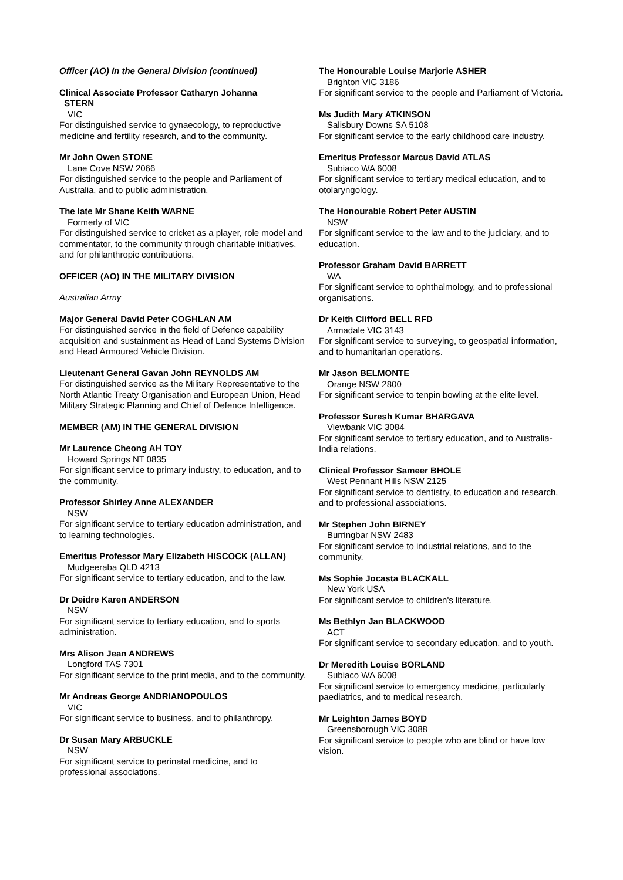Officer (AO) In the General Division (continued)
Clinical Associate Professor Catharyn Johanna
STERN
VIC
For distinguished service to gynaecology, to reproductive medicine and fertility research, and to the community.
Mr John Owen STONE
Lane Cove NSW 2066
For distinguished service to the people and Parliament of Australia, and to public administration.
The late Mr Shane Keith WARNE
Formerly of VIC
For distinguished service to cricket as a player, role model and commentator, to the community through charitable initiatives, and for philanthropic contributions.
OFFICER (AO) IN THE MILITARY DIVISION
Australian Army
Major General David Peter COGHLAN AM
For distinguished service in the field of Defence capability acquisition and sustainment as Head of Land Systems Division and Head Armoured Vehicle Division.
Lieutenant General Gavan John REYNOLDS AM
For distinguished service as the Military Representative to the North Atlantic Treaty Organisation and European Union, Head Military Strategic Planning and Chief of Defence Intelligence.
MEMBER (AM) IN THE GENERAL DIVISION
Mr Laurence Cheong AH TOY
Howard Springs NT 0835
For significant service to primary industry, to education, and to the community.
Professor Shirley Anne ALEXANDER
NSW
For significant service to tertiary education administration, and to learning technologies.
Emeritus Professor Mary Elizabeth HISCOCK (ALLAN)
Mudgeeraba QLD 4213
For significant service to tertiary education, and to the law.
Dr Deidre Karen ANDERSON
NSW
For significant service to tertiary education, and to sports administration.
Mrs Alison Jean ANDREWS
Longford TAS 7301
For significant service to the print media, and to the community.
Mr Andreas George ANDRIANOPOULOS
VIC
For significant service to business, and to philanthropy.
Dr Susan Mary ARBUCKLE
NSW
For significant service to perinatal medicine, and to professional associations.
The Honourable Louise Marjorie ASHER
Brighton VIC 3186
For significant service to the people and Parliament of Victoria.
Ms Judith Mary ATKINSON
Salisbury Downs SA 5108
For significant service to the early childhood care industry.
Emeritus Professor Marcus David ATLAS
Subiaco WA 6008
For significant service to tertiary medical education, and to otolaryngology.
The Honourable Robert Peter AUSTIN
NSW
For significant service to the law and to the judiciary, and to education.
Professor Graham David BARRETT
WA
For significant service to ophthalmology, and to professional organisations.
Dr Keith Clifford BELL RFD
Armadale VIC 3143
For significant service to surveying, to geospatial information, and to humanitarian operations.
Mr Jason BELMONTE
Orange NSW 2800
For significant service to tenpin bowling at the elite level.
Professor Suresh Kumar BHARGAVA
Viewbank VIC 3084
For significant service to tertiary education, and to Australia-India relations.
Clinical Professor Sameer BHOLE
West Pennant Hills NSW 2125
For significant service to dentistry, to education and research, and to professional associations.
Mr Stephen John BIRNEY
Burringbar NSW 2483
For significant service to industrial relations, and to the community.
Ms Sophie Jocasta BLACKALL
New York USA
For significant service to children's literature.
Ms Bethlyn Jan BLACKWOOD
ACT
For significant service to secondary education, and to youth.
Dr Meredith Louise BORLAND
Subiaco WA 6008
For significant service to emergency medicine, particularly paediatrics, and to medical research.
Mr Leighton James BOYD
Greensborough VIC 3088
For significant service to people who are blind or have low vision.